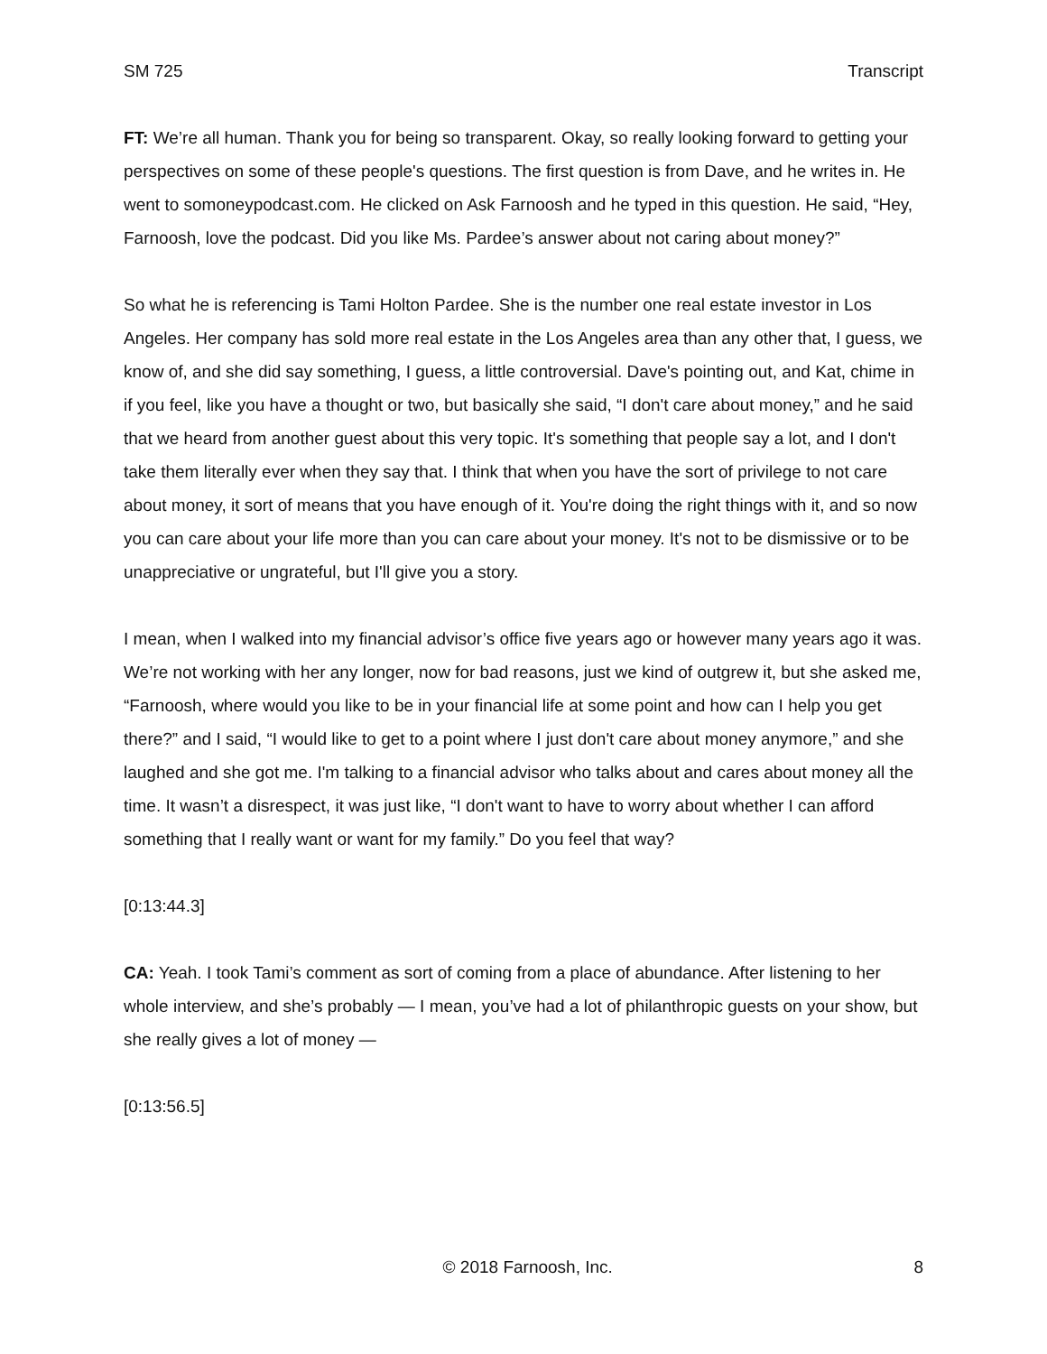SM 725 Transcript
FT: We’re all human. Thank you for being so transparent. Okay, so really looking forward to getting your perspectives on some of these people's questions. The first question is from Dave, and he writes in. He went to somoneypodcast.com. He clicked on Ask Farnoosh and he typed in this question. He said, “Hey, Farnoosh, love the podcast. Did you like Ms. Pardee’s answer about not caring about money?”
So what he is referencing is Tami Holton Pardee. She is the number one real estate investor in Los Angeles. Her company has sold more real estate in the Los Angeles area than any other that, I guess, we know of, and she did say something, I guess, a little controversial. Dave's pointing out, and Kat, chime in if you feel, like you have a thought or two, but basically she said, “I don't care about money,” and he said that we heard from another guest about this very topic. It's something that people say a lot, and I don't take them literally ever when they say that. I think that when you have the sort of privilege to not care about money, it sort of means that you have enough of it. You're doing the right things with it, and so now you can care about your life more than you can care about your money. It's not to be dismissive or to be unappreciative or ungrateful, but I'll give you a story.
I mean, when I walked into my financial advisor’s office five years ago or however many years ago it was. We’re not working with her any longer, now for bad reasons, just we kind of outgrew it, but she asked me, “Farnoosh, where would you like to be in your financial life at some point and how can I help you get there?” and I said, “I would like to get to a point where I just don't care about money anymore,” and she laughed and she got me. I'm talking to a financial advisor who talks about and cares about money all the time. It wasn’t a disrespect, it was just like, “I don't want to have to worry about whether I can afford something that I really want or want for my family.” Do you feel that way?
[0:13:44.3]
CA: Yeah. I took Tami’s comment as sort of coming from a place of abundance. After listening to her whole interview, and she’s probably — I mean, you’ve had a lot of philanthropic guests on your show, but she really gives a lot of money —
[0:13:56.5]
© 2018 Farnoosh, Inc. 8